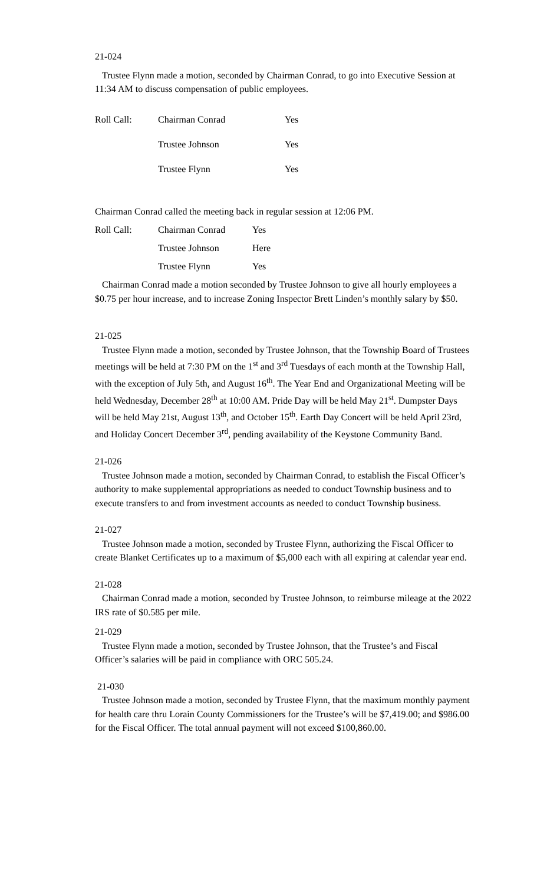21-024
Trustee Flynn made a motion, seconded by Chairman Conrad, to go into Executive Session at 11:34 AM to discuss compensation of public employees.
| Roll Call: | Chairman Conrad | Yes |
| | Trustee Johnson | Yes |
| | Trustee Flynn | Yes |
Chairman Conrad called the meeting back in regular session at 12:06 PM.
| Roll Call: | Chairman Conrad | Yes |
| | Trustee Johnson | Here |
| | Trustee Flynn | Yes |
Chairman Conrad made a motion seconded by Trustee Johnson to give all hourly employees a $0.75 per hour increase, and to increase Zoning Inspector Brett Linden’s monthly salary by $50.
21-025
Trustee Flynn made a motion, seconded by Trustee Johnson, that the Township Board of Trustees meetings will be held at 7:30 PM on the 1<sup>st</sup> and 3<sup>rd</sup> Tuesdays of each month at the Township Hall, with the exception of July 5th, and August 16<sup>th</sup>. The Year End and Organizational Meeting will be held Wednesday, December 28<sup>th</sup> at 10:00 AM. Pride Day will be held May 21<sup>st</sup>. Dumpster Days will be held May 21st, August 13<sup>th</sup>, and October 15<sup>th</sup>. Earth Day Concert will be held April 23rd, and Holiday Concert December 3<sup>rd</sup>, pending availability of the Keystone Community Band.
21-026
Trustee Johnson made a motion, seconded by Chairman Conrad, to establish the Fiscal Officer’s authority to make supplemental appropriations as needed to conduct Township business and to execute transfers to and from investment accounts as needed to conduct Township business.
21-027
Trustee Johnson made a motion, seconded by Trustee Flynn, authorizing the Fiscal Officer to create Blanket Certificates up to a maximum of $5,000 each with all expiring at calendar year end.
21-028
Chairman Conrad made a motion, seconded by Trustee Johnson, to reimburse mileage at the 2022 IRS rate of $0.585 per mile.
21-029
Trustee Flynn made a motion, seconded by Trustee Johnson, that the Trustee’s and Fiscal Officer’s salaries will be paid in compliance with ORC 505.24.
21-030
Trustee Johnson made a motion, seconded by Trustee Flynn, that the maximum monthly payment for health care thru Lorain County Commissioners for the Trustee’s will be $7,419.00; and $986.00 for the Fiscal Officer. The total annual payment will not exceed $100,860.00.